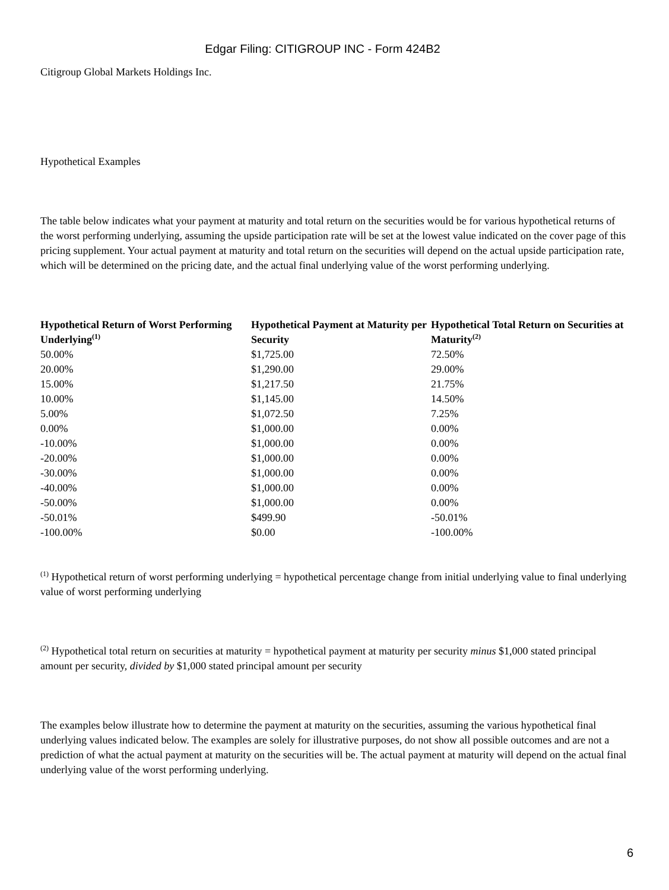Edgar Filing: CITIGROUP INC - Form 424B2
Citigroup Global Markets Holdings Inc.
Hypothetical Examples
The table below indicates what your payment at maturity and total return on the securities would be for various hypothetical returns of the worst performing underlying, assuming the upside participation rate will be set at the lowest value indicated on the cover page of this pricing supplement. Your actual payment at maturity and total return on the securities will depend on the actual upside participation rate, which will be determined on the pricing date, and the actual final underlying value of the worst performing underlying.
| Hypothetical Return of Worst Performing Underlying<sup>(1)</sup> | Hypothetical Payment at Maturity per Security | Hypothetical Total Return on Securities at Maturity<sup>(2)</sup> |
| --- | --- | --- |
| 50.00% | $1,725.00 | 72.50% |
| 20.00% | $1,290.00 | 29.00% |
| 15.00% | $1,217.50 | 21.75% |
| 10.00% | $1,145.00 | 14.50% |
| 5.00% | $1,072.50 | 7.25% |
| 0.00% | $1,000.00 | 0.00% |
| -10.00% | $1,000.00 | 0.00% |
| -20.00% | $1,000.00 | 0.00% |
| -30.00% | $1,000.00 | 0.00% |
| -40.00% | $1,000.00 | 0.00% |
| -50.00% | $1,000.00 | 0.00% |
| -50.01% | $499.90 | -50.01% |
| -100.00% | $0.00 | -100.00% |
<sup>(1)</sup> Hypothetical return of worst performing underlying = hypothetical percentage change from initial underlying value to final underlying value of worst performing underlying
<sup>(2)</sup> Hypothetical total return on securities at maturity = hypothetical payment at maturity per security minus $1,000 stated principal amount per security, divided by $1,000 stated principal amount per security
The examples below illustrate how to determine the payment at maturity on the securities, assuming the various hypothetical final underlying values indicated below. The examples are solely for illustrative purposes, do not show all possible outcomes and are not a prediction of what the actual payment at maturity on the securities will be. The actual payment at maturity will depend on the actual final underlying value of the worst performing underlying.
6